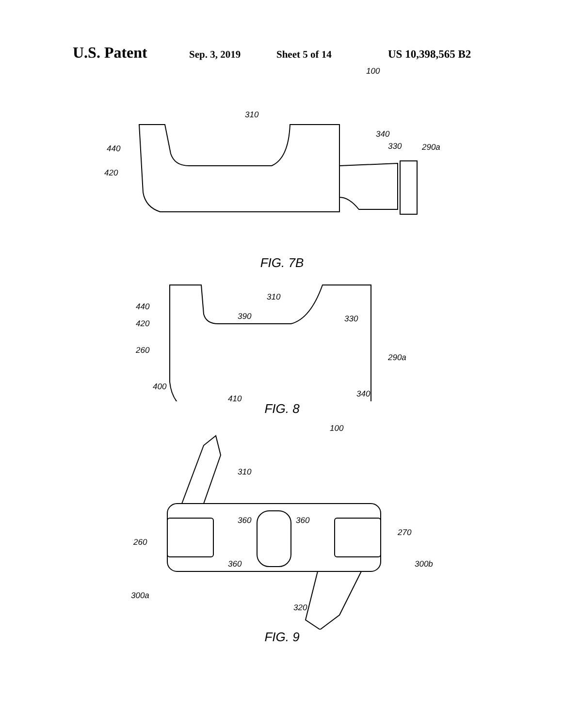U.S. Patent Sep. 3, 2019 Sheet 5 of 14 US 10,398,565 B2
100
310
440
420
340
330
290a
FIG. 7B
310
440
420
390
330
260
400
410
290a
340
FIG. 8
100
310
360
360
270
260
360
300b
300a
320
FIG. 9